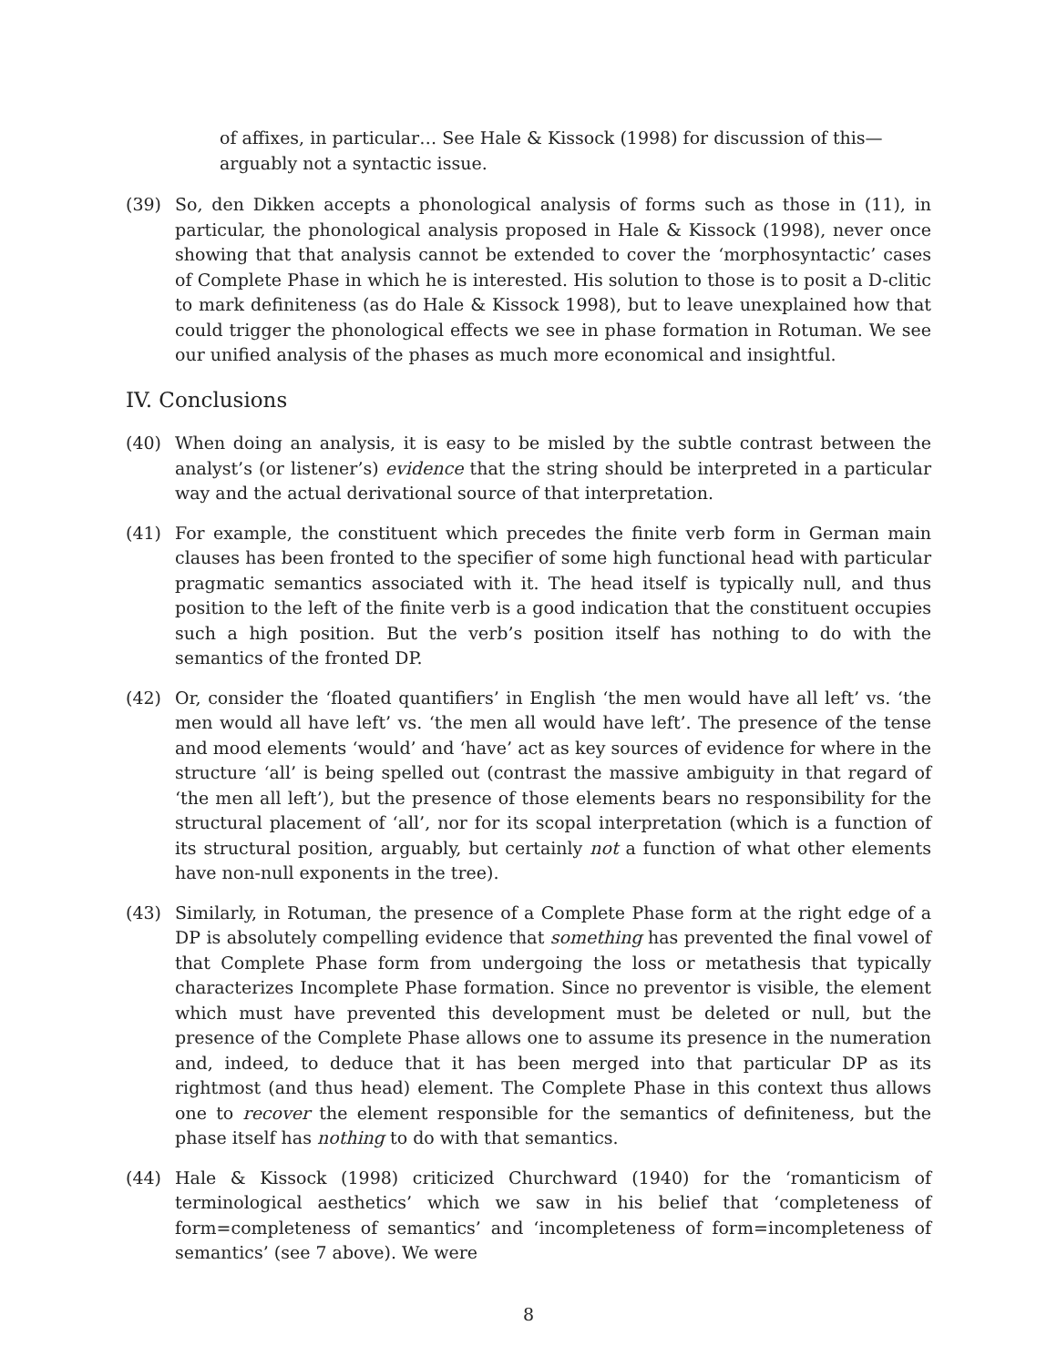of affixes, in particular… See Hale & Kissock (1998) for discussion of this—arguably not a syntactic issue.
(39) So, den Dikken accepts a phonological analysis of forms such as those in (11), in particular, the phonological analysis proposed in Hale & Kissock (1998), never once showing that that analysis cannot be extended to cover the ‘morphosyntactic’ cases of Complete Phase in which he is interested. His solution to those is to posit a D-clitic to mark definiteness (as do Hale & Kissock 1998), but to leave unexplained how that could trigger the phonological effects we see in phase formation in Rotuman. We see our unified analysis of the phases as much more economical and insightful.
IV. Conclusions
(40) When doing an analysis, it is easy to be misled by the subtle contrast between the analyst’s (or listener’s) evidence that the string should be interpreted in a particular way and the actual derivational source of that interpretation.
(41) For example, the constituent which precedes the finite verb form in German main clauses has been fronted to the specifier of some high functional head with particular pragmatic semantics associated with it. The head itself is typically null, and thus position to the left of the finite verb is a good indication that the constituent occupies such a high position. But the verb’s position itself has nothing to do with the semantics of the fronted DP.
(42) Or, consider the ‘floated quantifiers’ in English ‘the men would have all left’ vs. ‘the men would all have left’ vs. ‘the men all would have left’. The presence of the tense and mood elements ‘would’ and ‘have’ act as key sources of evidence for where in the structure ‘all’ is being spelled out (contrast the massive ambiguity in that regard of ‘the men all left’), but the presence of those elements bears no responsibility for the structural placement of ‘all’, nor for its scopal interpretation (which is a function of its structural position, arguably, but certainly not a function of what other elements have non-null exponents in the tree).
(43) Similarly, in Rotuman, the presence of a Complete Phase form at the right edge of a DP is absolutely compelling evidence that something has prevented the final vowel of that Complete Phase form from undergoing the loss or metathesis that typically characterizes Incomplete Phase formation. Since no preventor is visible, the element which must have prevented this development must be deleted or null, but the presence of the Complete Phase allows one to assume its presence in the numeration and, indeed, to deduce that it has been merged into that particular DP as its rightmost (and thus head) element. The Complete Phase in this context thus allows one to recover the element responsible for the semantics of definiteness, but the phase itself has nothing to do with that semantics.
(44) Hale & Kissock (1998) criticized Churchward (1940) for the ‘romanticism of terminological aesthetics’ which we saw in his belief that ‘completeness of form=completeness of semantics’ and ‘incompleteness of form=incompleteness of semantics’ (see 7 above). We were
8